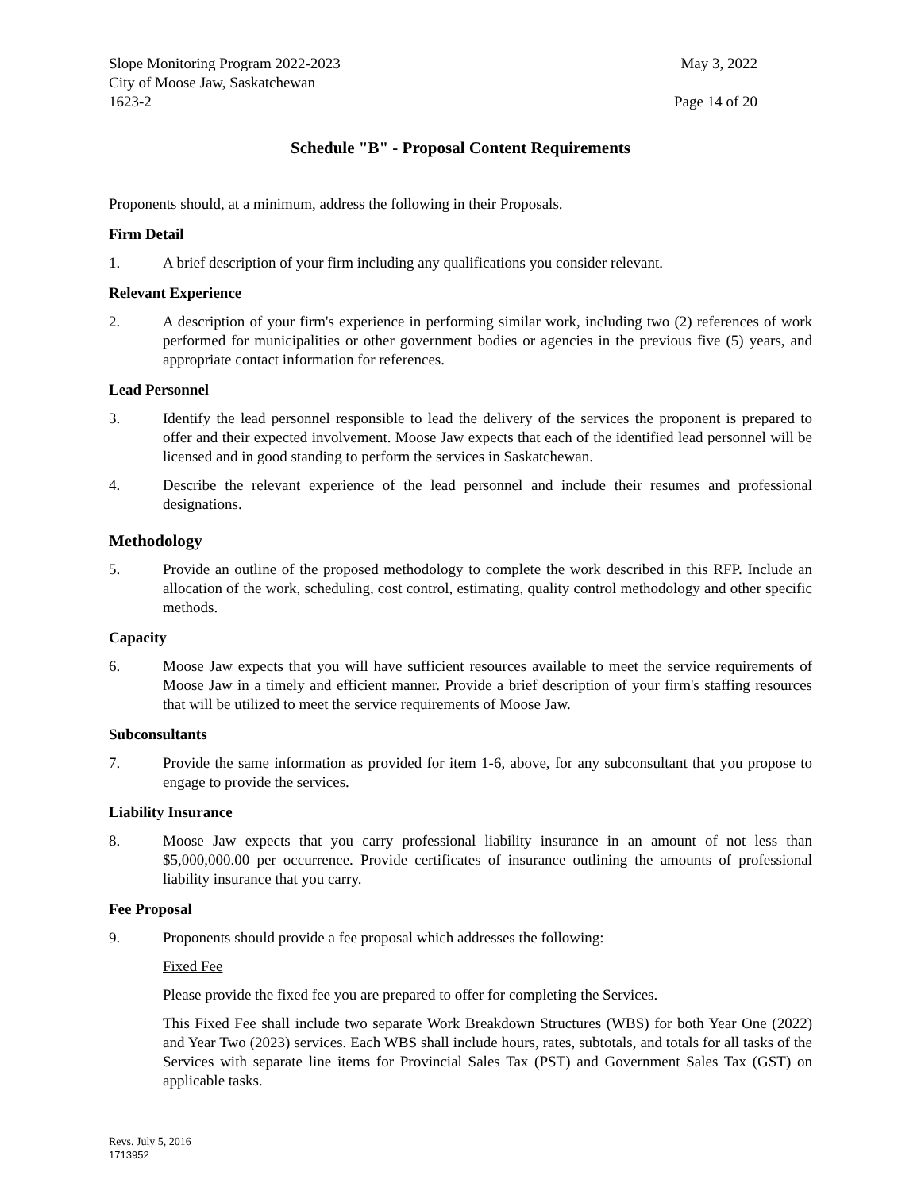Slope Monitoring Program 2022-2023 May 3, 2022
City of Moose Jaw, Saskatchewan
1623-2 Page 14 of 20
Schedule "B" - Proposal Content Requirements
Proponents should, at a minimum, address the following in their Proposals.
Firm Detail
1. A brief description of your firm including any qualifications you consider relevant.
Relevant Experience
2. A description of your firm's experience in performing similar work, including two (2) references of work performed for municipalities or other government bodies or agencies in the previous five (5) years, and appropriate contact information for references.
Lead Personnel
3. Identify the lead personnel responsible to lead the delivery of the services the proponent is prepared to offer and their expected involvement. Moose Jaw expects that each of the identified lead personnel will be licensed and in good standing to perform the services in Saskatchewan.
4. Describe the relevant experience of the lead personnel and include their resumes and professional designations.
Methodology
5. Provide an outline of the proposed methodology to complete the work described in this RFP. Include an allocation of the work, scheduling, cost control, estimating, quality control methodology and other specific methods.
Capacity
6. Moose Jaw expects that you will have sufficient resources available to meet the service requirements of Moose Jaw in a timely and efficient manner. Provide a brief description of your firm's staffing resources that will be utilized to meet the service requirements of Moose Jaw.
Subconsultants
7. Provide the same information as provided for item 1-6, above, for any subconsultant that you propose to engage to provide the services.
Liability Insurance
8. Moose Jaw expects that you carry professional liability insurance in an amount of not less than $5,000,000.00 per occurrence. Provide certificates of insurance outlining the amounts of professional liability insurance that you carry.
Fee Proposal
9. Proponents should provide a fee proposal which addresses the following:
Fixed Fee
Please provide the fixed fee you are prepared to offer for completing the Services.
This Fixed Fee shall include two separate Work Breakdown Structures (WBS) for both Year One (2022) and Year Two (2023) services. Each WBS shall include hours, rates, subtotals, and totals for all tasks of the Services with separate line items for Provincial Sales Tax (PST) and Government Sales Tax (GST) on applicable tasks.
Revs. July 5, 2016
1713952